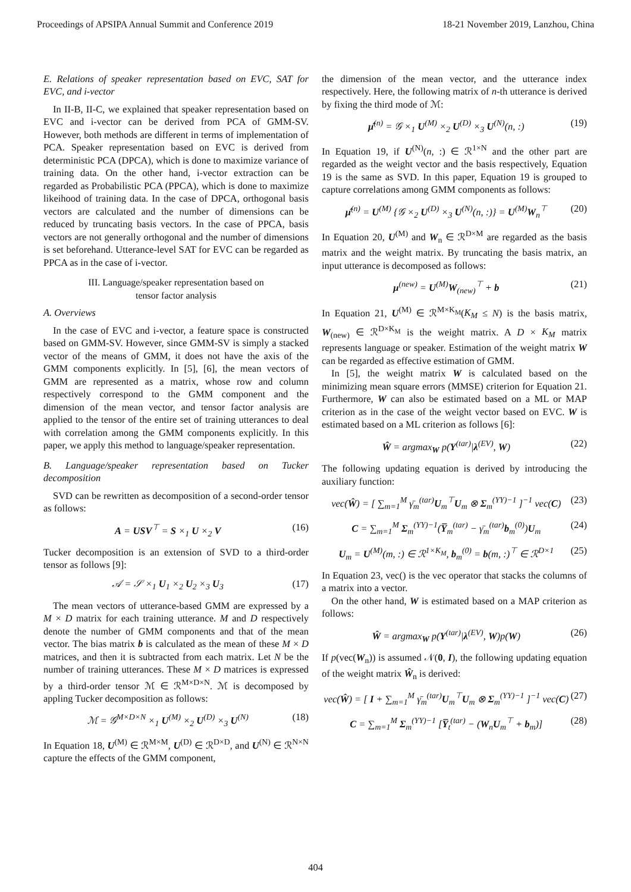Proceedings of APSIPA Annual Summit and Conference 2019 18-21 November 2019, Lanzhou, China
E. Relations of speaker representation based on EVC, SAT for EVC, and i-vector
In II-B, II-C, we explained that speaker representation based on EVC and i-vector can be derived from PCA of GMM-SV. However, both methods are different in terms of implementation of PCA. Speaker representation based on EVC is derived from deterministic PCA (DPCA), which is done to maximize variance of training data. On the other hand, i-vector extraction can be regarded as Probabilistic PCA (PPCA), which is done to maximize likeihood of training data. In the case of DPCA, orthogonal basis vectors are calculated and the number of dimensions can be reduced by truncating basis vectors. In the case of PPCA, basis vectors are not generally orthogonal and the number of dimensions is set beforehand. Utterance-level SAT for EVC can be regarded as PPCA as in the case of i-vector.
III. Language/speaker representation based on
tensor factor analysis
A. Overviews
In the case of EVC and i-vector, a feature space is constructed based on GMM-SV. However, since GMM-SV is simply a stacked vector of the means of GMM, it does not have the axis of the GMM components explicitly. In [5], [6], the mean vectors of GMM are represented as a matrix, whose row and column respectively correspond to the GMM component and the dimension of the mean vector, and tensor factor analysis are applied to the tensor of the entire set of training utterances to deal with correlation among the GMM components explicitly. In this paper, we apply this method to language/speaker representation.
B. Language/speaker representation based on Tucker decomposition
SVD can be rewritten as decomposition of a second-order tensor as follows:
A = USV<sup>⊤</sup> = S ×<sub>1</sub> U ×<sub>2</sub> V (16)
Tucker decomposition is an extension of SVD to a third-order tensor as follows [9]:
𝒜 = 𝒮 ×<sub>1</sub> U<sub>1</sub> ×<sub>2</sub> U<sub>2</sub> ×<sub>3</sub> U<sub>3</sub> (17)
The mean vectors of utterance-based GMM are expressed by a M × D matrix for each training utterance. M and D respectively denote the number of GMM components and that of the mean vector. The bias matrix b is calculated as the mean of these M × D matrices, and then it is subtracted from each matrix. Let N be the number of training utterances. These M × D matrices is expressed by a third-order tensor ℳ ∈ ℛ<sup>M×D×N</sup>. ℳ is decomposed by appling Tucker decomposition as follows:
ℳ = 𝒢<sup>M×D×N</sup> ×<sub>1</sub> U<sup>(M)</sup> ×<sub>2</sub> U<sup>(D)</sup> ×<sub>3</sub> U<sup>(N)</sup> (18)
In Equation 18, U<sup>(M)</sup> ∈ ℛ<sup>M×M</sup>, U<sup>(D)</sup> ∈ ℛ<sup>D×D</sup>, and U<sup>(N)</sup> ∈ ℛ<sup>N×N</sup> capture the effects of the GMM component,
the dimension of the mean vector, and the utterance index respectively. Here, the following matrix of n-th utterance is derived by fixing the third mode of ℳ:
μ̂<sup>(n)</sup> = 𝒢 ×<sub>1</sub> U<sup>(M)</sup> ×<sub>2</sub> U<sup>(D)</sup> ×<sub>3</sub> U<sup>(N)</sup>(n, :) (19)
In Equation 19, if U<sup>(N)</sup>(n, :) ∈ ℛ<sup>1×N</sup> and the other part are regarded as the weight vector and the basis respectively, Equation 19 is the same as SVD. In this paper, Equation 19 is grouped to capture correlations among GMM components as follows:
μ̂<sup>(n)</sup> = U<sup>(M)</sup> {𝒢 ×<sub>2</sub> U<sup>(D)</sup> ×<sub>3</sub> U<sup>(N)</sup>(n, :)} = U<sup>(M)</sup>W<sub>n</sub><sup>⊤</sup> (20)
In Equation 20, U<sup>(M)</sup> and W<sub>n</sub> ∈ ℛ<sup>D×M</sup> are regarded as the basis matrix and the weight matrix. By truncating the basis matrix, an input utterance is decomposed as follows:
μ<sup>(new)</sup> = U<sup>(M)</sup>W<sub>(new)</sub><sup>⊤</sup> + b (21)
In Equation 21, U<sup>(M)</sup> ∈ ℛ<sup>M×K<sub>M</sub></sup>(K<sub>M</sub> ≤ N) is the basis matrix, W<sub>(new)</sub> ∈ ℛ<sup>D×K<sub>M</sub></sup> is the weight matrix. A D × K<sub>M</sub> matrix represents language or speaker. Estimation of the weight matrix W can be regarded as effective estimation of GMM.
In [5], the weight matrix W is calculated based on the minimizing mean square errors (MMSE) criterion for Equation 21. Furthermore, W can also be estimated based on a ML or MAP criterion as in the case of the weight vector based on EVC. W is estimated based on a ML criterion as follows [6]:
Ŵ = argmax<sub>W</sub> p(Y<sup>(tar)</sup>|λ<sup>(EV)</sup>, W) (22)
The following updating equation is derived by introducing the auxiliary function:
vec(Ŵ) = [ ∑<sub>m=1</sub><sup>M</sup> γ̄<sub>m</sub><sup>(tar)</sup>U<sub>m</sub><sup>⊤</sup>U<sub>m</sub> ⊗ Σ<sub>m</sub><sup>(YY)−1</sup> ]<sup>−1</sup> vec(C) (23)
C = ∑<sub>m=1</sub><sup>M</sup> Σ<sub>m</sub><sup>(YY)−1</sup>(Y̅<sub>m</sub><sup>(tar)</sup> − γ̄<sub>m</sub><sup>(tar)</sup>b<sub>m</sub><sup>(0)</sup>)U<sub>m</sub> (24)
U<sub>m</sub> = U<sup>(M)</sup>(m, :) ∈ ℛ<sup>1×K<sub>M</sub></sup>, b<sub>m</sub><sup>(0)</sup> = b(m, :)<sup>⊤</sup> ∈ ℛ<sup>D×1</sup> (25)
In Equation 23, vec() is the vec operator that stacks the columns of a matrix into a vector.
On the other hand, W is estimated based on a MAP criterion as follows:
Ŵ = argmax<sub>W</sub> p(Y<sup>(tar)</sup>|λ<sup>(EV)</sup>, W)p(W) (26)
If p(vec(W<sub>n</sub>)) is assumed 𝒩(0, I), the following updating equation of the weight matrix Ŵ<sub>n</sub> is derived:
vec(Ŵ) = [ I + ∑<sub>m=1</sub><sup>M</sup> γ̄<sub>m</sub><sup>(tar)</sup>U<sub>m</sub><sup>⊤</sup>U<sub>m</sub> ⊗ Σ<sub>m</sub><sup>(YY)−1</sup> ]<sup>−1</sup> vec(C) (27)
C = ∑<sub>m=1</sub><sup>M</sup> Σ<sub>m</sub><sup>(YY)−1</sup> [Y̅<sub>t</sub><sup>(tar)</sup> − (W<sub>n</sub>U<sub>m</sub><sup>⊤</sup> + b<sub>m</sub>)] (28)
404